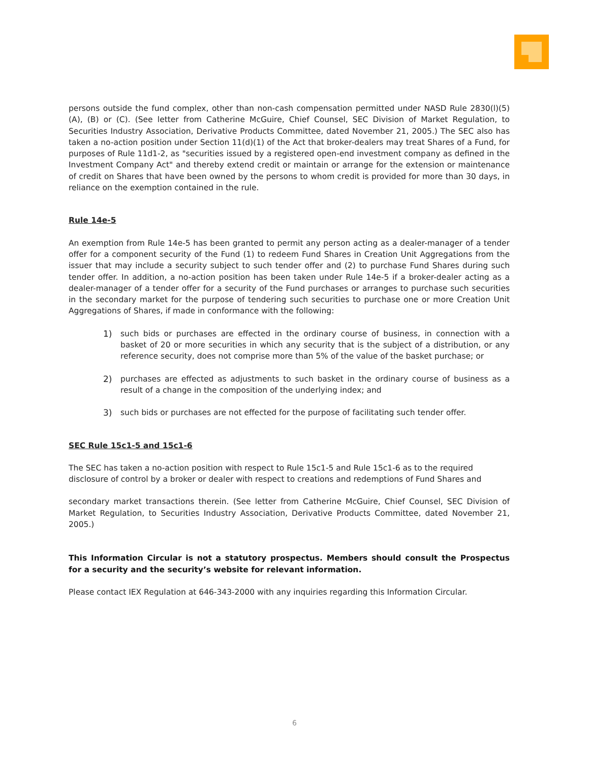persons outside the fund complex, other than non-cash compensation permitted under NASD Rule 2830(l)(5)(A), (B) or (C). (See letter from Catherine McGuire, Chief Counsel, SEC Division of Market Regulation, to Securities Industry Association, Derivative Products Committee, dated November 21, 2005.) The SEC also has taken a no-action position under Section 11(d)(1) of the Act that broker-dealers may treat Shares of a Fund, for purposes of Rule 11d1-2, as "securities issued by a registered open-end investment company as defined in the Investment Company Act" and thereby extend credit or maintain or arrange for the extension or maintenance of credit on Shares that have been owned by the persons to whom credit is provided for more than 30 days, in reliance on the exemption contained in the rule.
Rule 14e-5
An exemption from Rule 14e-5 has been granted to permit any person acting as a dealer-manager of a tender offer for a component security of the Fund (1) to redeem Fund Shares in Creation Unit Aggregations from the issuer that may include a security subject to such tender offer and (2) to purchase Fund Shares during such tender offer. In addition, a no-action position has been taken under Rule 14e-5 if a broker-dealer acting as a dealer-manager of a tender offer for a security of the Fund purchases or arranges to purchase such securities in the secondary market for the purpose of tendering such securities to purchase one or more Creation Unit Aggregations of Shares, if made in conformance with the following:
1) such bids or purchases are effected in the ordinary course of business, in connection with a basket of 20 or more securities in which any security that is the subject of a distribution, or any reference security, does not comprise more than 5% of the value of the basket purchase; or
2) purchases are effected as adjustments to such basket in the ordinary course of business as a result of a change in the composition of the underlying index; and
3) such bids or purchases are not effected for the purpose of facilitating such tender offer.
SEC Rule 15c1-5 and 15c1-6
The SEC has taken a no-action position with respect to Rule 15c1-5 and Rule 15c1-6 as to the required disclosure of control by a broker or dealer with respect to creations and redemptions of Fund Shares and
secondary market transactions therein. (See letter from Catherine McGuire, Chief Counsel, SEC Division of Market Regulation, to Securities Industry Association, Derivative Products Committee, dated November 21, 2005.)
This Information Circular is not a statutory prospectus. Members should consult the Prospectus for a security and the security’s website for relevant information.
Please contact IEX Regulation at 646-343-2000 with any inquiries regarding this Information Circular.
6